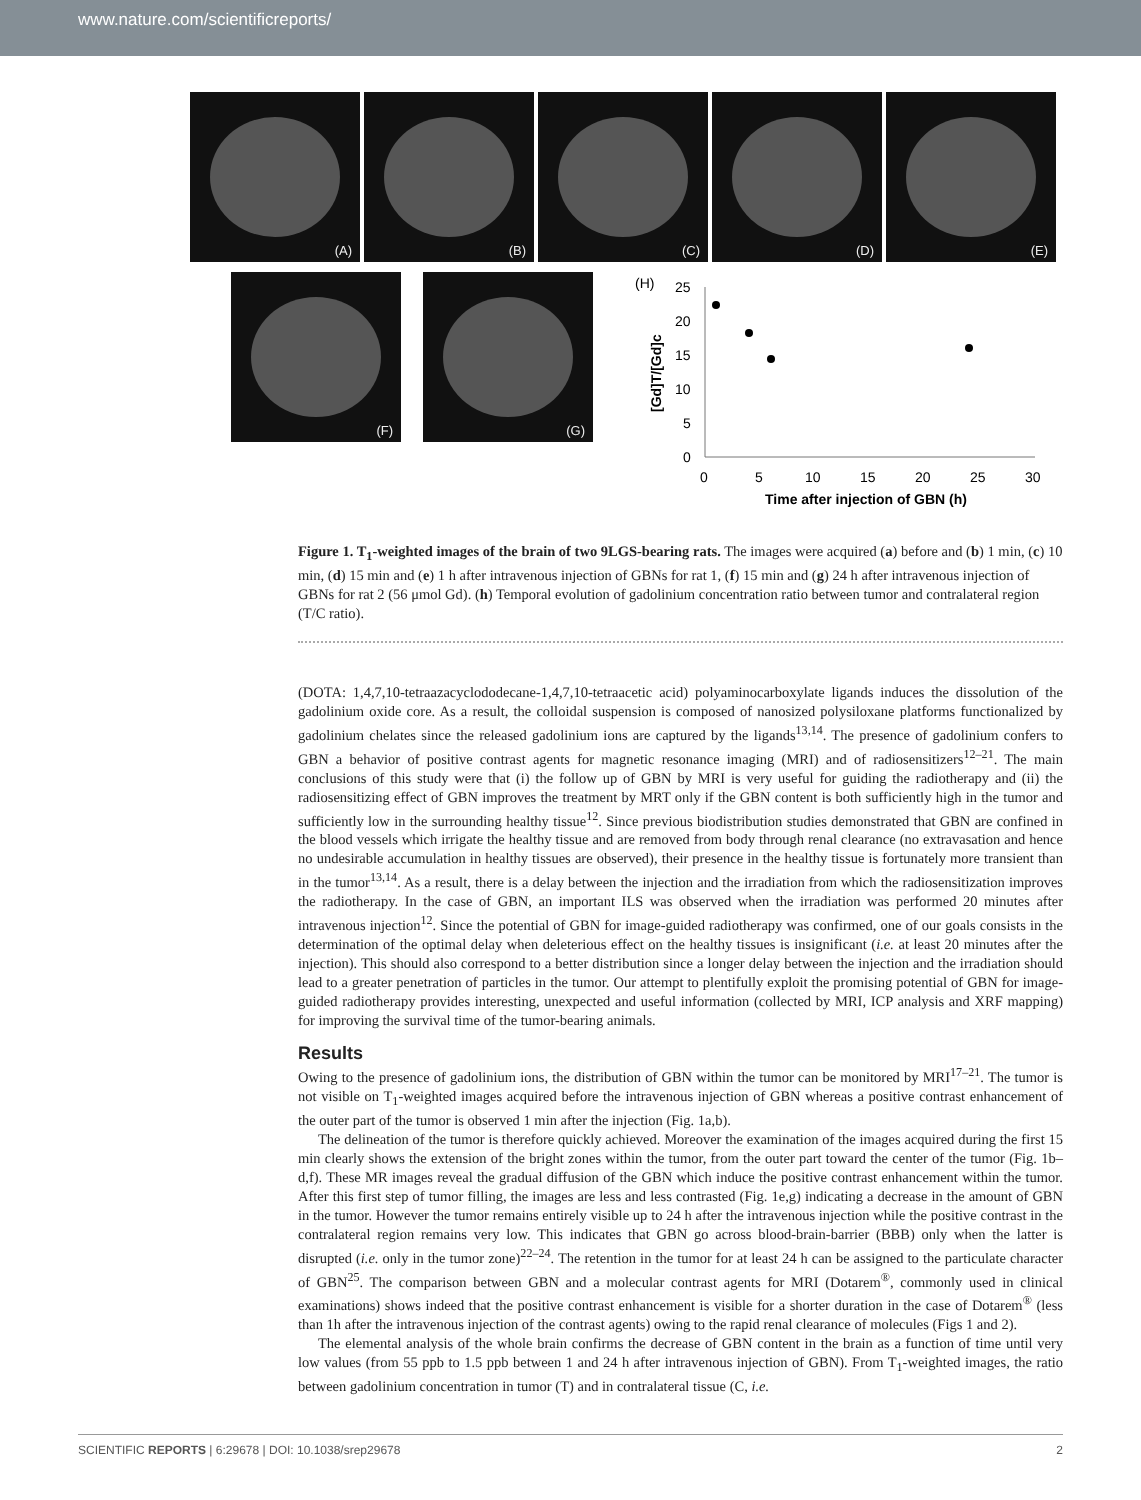www.nature.com/scientificreports/
(A) (B) (C) (D) (E)
(F) (G)
(H)
25
20
15
10
5
0
0
5
10
15
20
25
30
Time after injection of GBN (h)
[Gd]T/[Gd]c
Figure 1. T<sub>1</sub>-weighted images of the brain of two 9LGS-bearing rats. The images were acquired (a) before and (b) 1 min, (c) 10 min, (d) 15 min and (e) 1 h after intravenous injection of GBNs for rat 1, (f) 15 min and (g) 24 h after intravenous injection of GBNs for rat 2 (56 μmol Gd). (h) Temporal evolution of gadolinium concentration ratio between tumor and contralateral region (T/C ratio).
(DOTA: 1,4,7,10-tetraazacyclododecane-1,4,7,10-tetraacetic acid) polyaminocarboxylate ligands induces the dissolution of the gadolinium oxide core. As a result, the colloidal suspension is composed of nanosized polysiloxane platforms functionalized by gadolinium chelates since the released gadolinium ions are captured by the ligands<sup>13,14</sup>. The presence of gadolinium confers to GBN a behavior of positive contrast agents for magnetic resonance imaging (MRI) and of radiosensitizers<sup>12–21</sup>. The main conclusions of this study were that (i) the follow up of GBN by MRI is very useful for guiding the radiotherapy and (ii) the radiosensitizing effect of GBN improves the treatment by MRT only if the GBN content is both sufficiently high in the tumor and sufficiently low in the surrounding healthy tissue<sup>12</sup>. Since previous biodistribution studies demonstrated that GBN are confined in the blood vessels which irrigate the healthy tissue and are removed from body through renal clearance (no extravasation and hence no undesirable accumulation in healthy tissues are observed), their presence in the healthy tissue is fortunately more transient than in the tumor<sup>13,14</sup>. As a result, there is a delay between the injection and the irradiation from which the radiosensitization improves the radiotherapy. In the case of GBN, an important ILS was observed when the irradiation was performed 20 minutes after intravenous injection<sup>12</sup>. Since the potential of GBN for image-guided radiotherapy was confirmed, one of our goals consists in the determination of the optimal delay when deleterious effect on the healthy tissues is insignificant (i.e. at least 20 minutes after the injection). This should also correspond to a better distribution since a longer delay between the injection and the irradiation should lead to a greater penetration of particles in the tumor. Our attempt to plentifully exploit the promising potential of GBN for image-guided radiotherapy provides interesting, unexpected and useful information (collected by MRI, ICP analysis and XRF mapping) for improving the survival time of the tumor-bearing animals.
Results
Owing to the presence of gadolinium ions, the distribution of GBN within the tumor can be monitored by MRI<sup>17–21</sup>. The tumor is not visible on T<sub>1</sub>-weighted images acquired before the intravenous injection of GBN whereas a positive contrast enhancement of the outer part of the tumor is observed 1 min after the injection (Fig. 1a,b).
The delineation of the tumor is therefore quickly achieved. Moreover the examination of the images acquired during the first 15 min clearly shows the extension of the bright zones within the tumor, from the outer part toward the center of the tumor (Fig. 1b–d,f). These MR images reveal the gradual diffusion of the GBN which induce the positive contrast enhancement within the tumor. After this first step of tumor filling, the images are less and less contrasted (Fig. 1e,g) indicating a decrease in the amount of GBN in the tumor. However the tumor remains entirely visible up to 24 h after the intravenous injection while the positive contrast in the contralateral region remains very low. This indicates that GBN go across blood-brain-barrier (BBB) only when the latter is disrupted (i.e. only in the tumor zone)<sup>22–24</sup>. The retention in the tumor for at least 24 h can be assigned to the particulate character of GBN<sup>25</sup>. The comparison between GBN and a molecular contrast agents for MRI (Dotarem<sup>®</sup>, commonly used in clinical examinations) shows indeed that the positive contrast enhancement is visible for a shorter duration in the case of Dotarem<sup>®</sup> (less than 1h after the intravenous injection of the contrast agents) owing to the rapid renal clearance of molecules (Figs 1 and 2).
The elemental analysis of the whole brain confirms the decrease of GBN content in the brain as a function of time until very low values (from 55 ppb to 1.5 ppb between 1 and 24 h after intravenous injection of GBN). From T<sub>1</sub>-weighted images, the ratio between gadolinium concentration in tumor (T) and in contralateral tissue (C, i.e.
SCIENTIFIC REPORTS | 6:29678 | DOI: 10.1038/srep29678 2